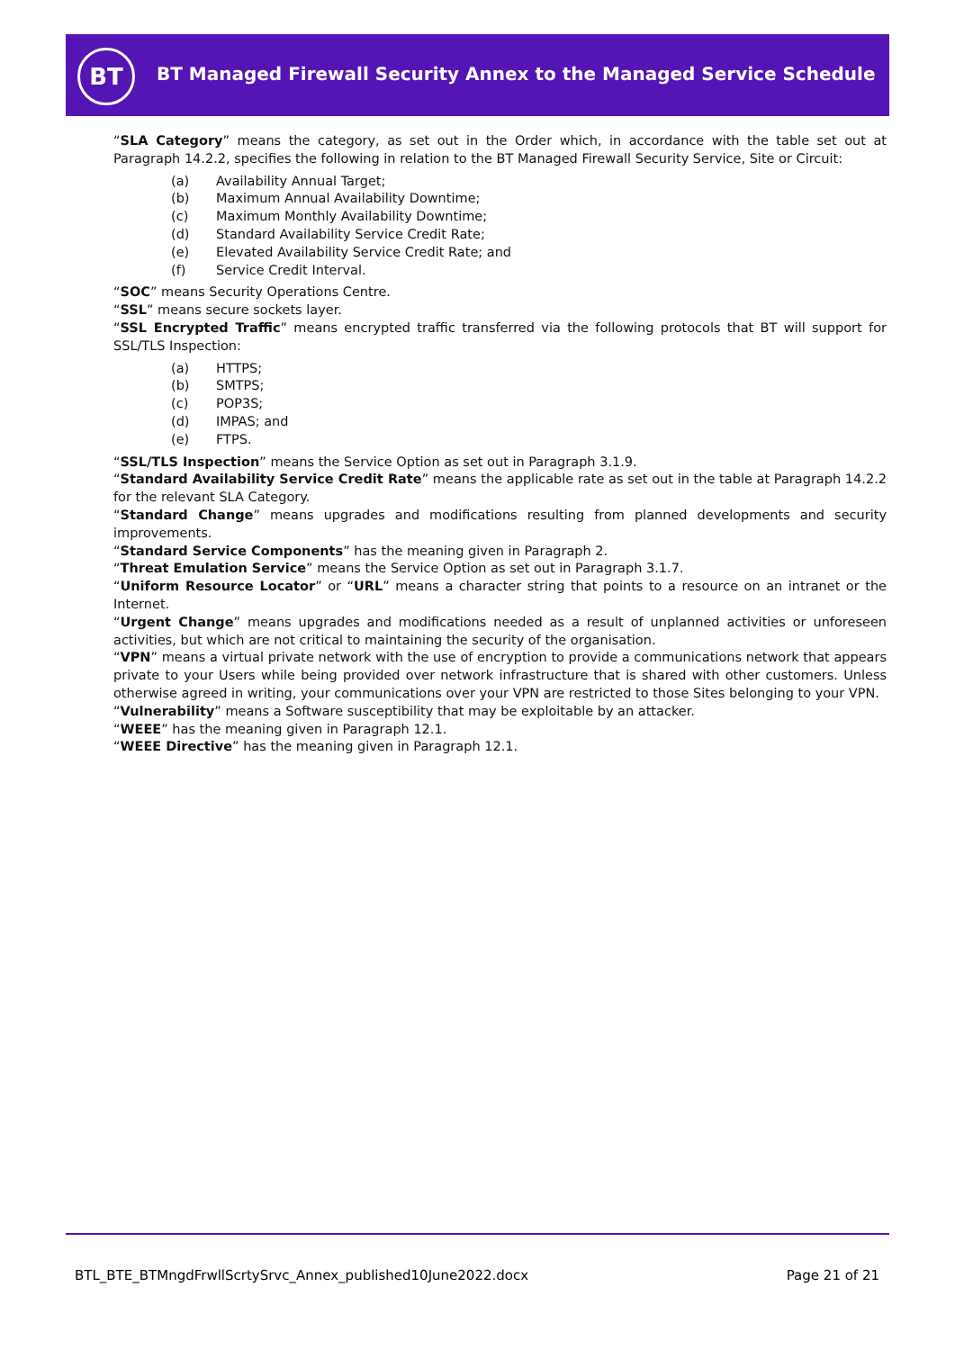BT
BT Managed Firewall Security Annex to the Managed Service Schedule
“SLA Category” means the category, as set out in the Order which, in accordance with the table set out at Paragraph 14.2.2, specifies the following in relation to the BT Managed Firewall Security Service, Site or Circuit:
(a) Availability Annual Target;
(b) Maximum Annual Availability Downtime;
(c) Maximum Monthly Availability Downtime;
(d) Standard Availability Service Credit Rate;
(e) Elevated Availability Service Credit Rate; and
(f) Service Credit Interval.
“SOC” means Security Operations Centre.
“SSL” means secure sockets layer.
“SSL Encrypted Traffic” means encrypted traffic transferred via the following protocols that BT will support for SSL/TLS Inspection:
(a) HTTPS;
(b) SMTPS;
(c) POP3S;
(d) IMPAS; and
(e) FTPS.
“SSL/TLS Inspection” means the Service Option as set out in Paragraph 3.1.9.
“Standard Availability Service Credit Rate” means the applicable rate as set out in the table at Paragraph 14.2.2 for the relevant SLA Category.
“Standard Change” means upgrades and modifications resulting from planned developments and security improvements.
“Standard Service Components” has the meaning given in Paragraph 2.
“Threat Emulation Service” means the Service Option as set out in Paragraph 3.1.7.
“Uniform Resource Locator” or “URL” means a character string that points to a resource on an intranet or the Internet.
“Urgent Change” means upgrades and modifications needed as a result of unplanned activities or unforeseen activities, but which are not critical to maintaining the security of the organisation.
“VPN” means a virtual private network with the use of encryption to provide a communications network that appears private to your Users while being provided over network infrastructure that is shared with other customers. Unless otherwise agreed in writing, your communications over your VPN are restricted to those Sites belonging to your VPN.
“Vulnerability” means a Software susceptibility that may be exploitable by an attacker.
“WEEE” has the meaning given in Paragraph 12.1.
“WEEE Directive” has the meaning given in Paragraph 12.1.
BTL_BTE_BTMngdFrwllScrtySrvc_Annex_published10June2022.docx Page 21 of 21